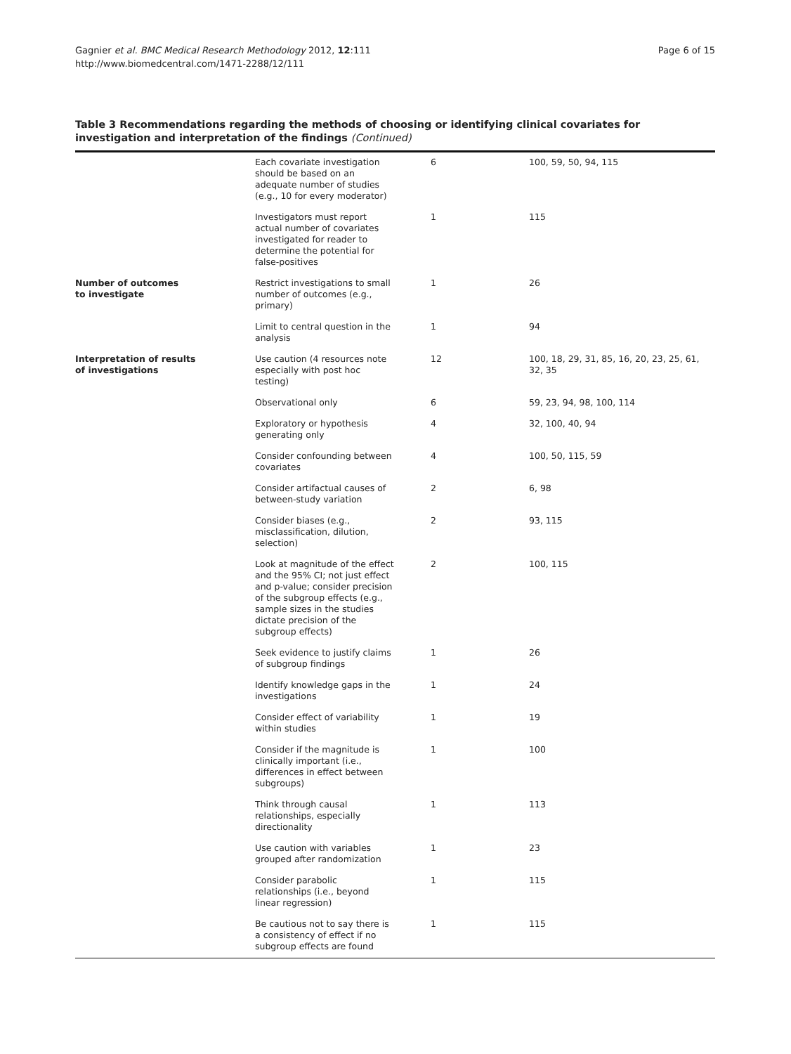Gagnier et al. BMC Medical Research Methodology 2012, 12:111
http://www.biomedcentral.com/1471-2288/12/111
Page 6 of 15
Table 3 Recommendations regarding the methods of choosing or identifying clinical covariates for investigation and interpretation of the findings (Continued)
| | Each covariate investigation should be based on an adequate number of studies (e.g., 10 for every moderator) | 6 | 100, 59, 50, 94, 115 |
| | Investigators must report actual number of covariates investigated for reader to determine the potential for false-positives | 1 | 115 |
| Number of outcomes to investigate | Restrict investigations to small number of outcomes (e.g., primary) | 1 | 26 |
| | Limit to central question in the analysis | 1 | 94 |
| Interpretation of results of investigations | Use caution (4 resources note especially with post hoc testing) | 12 | 100, 18, 29, 31, 85, 16, 20, 23, 25, 61, 32, 35 |
| | Observational only | 6 | 59, 23, 94, 98, 100, 114 |
| | Exploratory or hypothesis generating only | 4 | 32, 100, 40, 94 |
| | Consider confounding between covariates | 4 | 100, 50, 115, 59 |
| | Consider artifactual causes of between-study variation | 2 | 6, 98 |
| | Consider biases (e.g., misclassification, dilution, selection) | 2 | 93, 115 |
| | Look at magnitude of the effect and the 95% CI; not just effect and p-value; consider precision of the subgroup effects (e.g., sample sizes in the studies dictate precision of the subgroup effects) | 2 | 100, 115 |
| | Seek evidence to justify claims of subgroup findings | 1 | 26 |
| | Identify knowledge gaps in the investigations | 1 | 24 |
| | Consider effect of variability within studies | 1 | 19 |
| | Consider if the magnitude is clinically important (i.e., differences in effect between subgroups) | 1 | 100 |
| | Think through causal relationships, especially directionality | 1 | 113 |
| | Use caution with variables grouped after randomization | 1 | 23 |
| | Consider parabolic relationships (i.e., beyond linear regression) | 1 | 115 |
| | Be cautious not to say there is a consistency of effect if no subgroup effects are found | 1 | 115 |